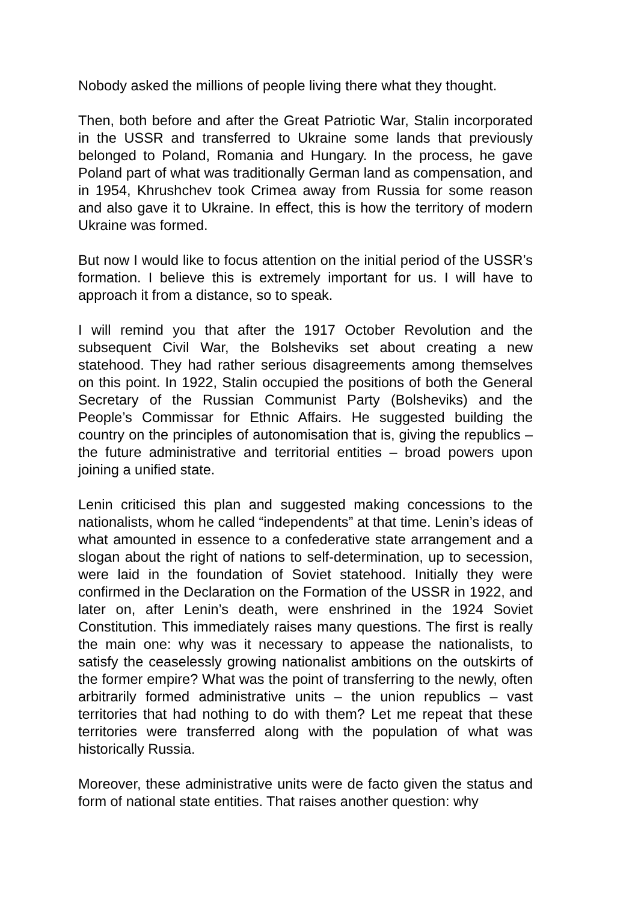Nobody asked the millions of people living there what they thought.
Then, both before and after the Great Patriotic War, Stalin incorporated in the USSR and transferred to Ukraine some lands that previously belonged to Poland, Romania and Hungary. In the process, he gave Poland part of what was traditionally German land as compensation, and in 1954, Khrushchev took Crimea away from Russia for some reason and also gave it to Ukraine. In effect, this is how the territory of modern Ukraine was formed.
But now I would like to focus attention on the initial period of the USSR’s formation. I believe this is extremely important for us. I will have to approach it from a distance, so to speak.
I will remind you that after the 1917 October Revolution and the subsequent Civil War, the Bolsheviks set about creating a new statehood. They had rather serious disagreements among themselves on this point. In 1922, Stalin occupied the positions of both the General Secretary of the Russian Communist Party (Bolsheviks) and the People’s Commissar for Ethnic Affairs. He suggested building the country on the principles of autonomisation that is, giving the republics – the future administrative and territorial entities – broad powers upon joining a unified state.
Lenin criticised this plan and suggested making concessions to the nationalists, whom he called “independents” at that time. Lenin’s ideas of what amounted in essence to a confederative state arrangement and a slogan about the right of nations to self-determination, up to secession, were laid in the foundation of Soviet statehood. Initially they were confirmed in the Declaration on the Formation of the USSR in 1922, and later on, after Lenin’s death, were enshrined in the 1924 Soviet Constitution. This immediately raises many questions. The first is really the main one: why was it necessary to appease the nationalists, to satisfy the ceaselessly growing nationalist ambitions on the outskirts of the former empire? What was the point of transferring to the newly, often arbitrarily formed administrative units – the union republics – vast territories that had nothing to do with them? Let me repeat that these territories were transferred along with the population of what was historically Russia.
Moreover, these administrative units were de facto given the status and form of national state entities. That raises another question: why